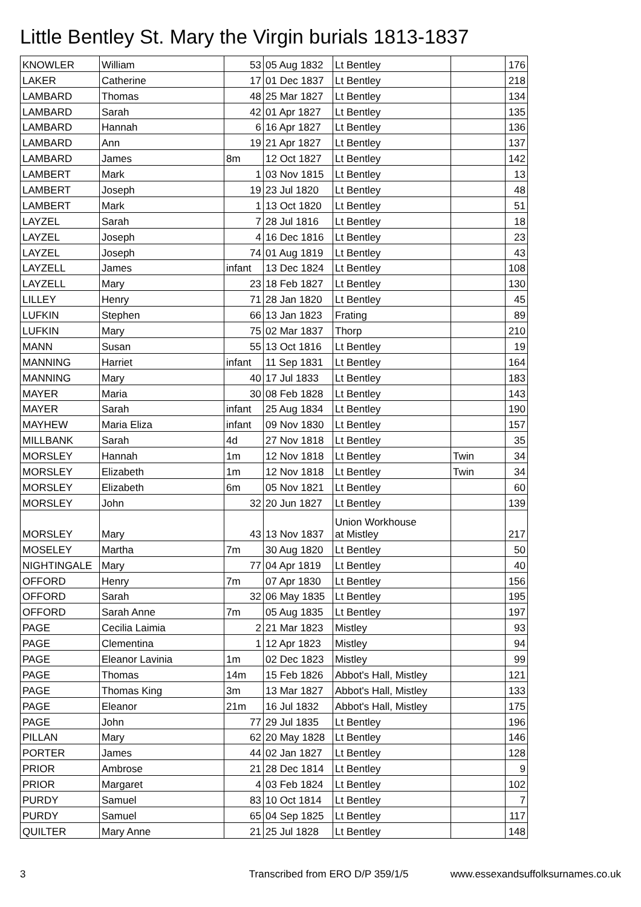Little Bentley St. Mary the Virgin burials 1813-1837
| KNOWLER | William | 53 | 05 Aug 1832 | Lt Bentley | | 176 |
| LAKER | Catherine | 17 | 01 Dec 1837 | Lt Bentley | | 218 |
| LAMBARD | Thomas | 48 | 25 Mar 1827 | Lt Bentley | | 134 |
| LAMBARD | Sarah | 42 | 01 Apr 1827 | Lt Bentley | | 135 |
| LAMBARD | Hannah | 6 | 16 Apr 1827 | Lt Bentley | | 136 |
| LAMBARD | Ann | 19 | 21 Apr 1827 | Lt Bentley | | 137 |
| LAMBARD | James | 8m | 12 Oct 1827 | Lt Bentley | | 142 |
| LAMBERT | Mark | 1 | 03 Nov 1815 | Lt Bentley | | 13 |
| LAMBERT | Joseph | 19 | 23 Jul 1820 | Lt Bentley | | 48 |
| LAMBERT | Mark | 1 | 13 Oct 1820 | Lt Bentley | | 51 |
| LAYZEL | Sarah | 7 | 28 Jul 1816 | Lt Bentley | | 18 |
| LAYZEL | Joseph | 4 | 16 Dec 1816 | Lt Bentley | | 23 |
| LAYZEL | Joseph | 74 | 01 Aug 1819 | Lt Bentley | | 43 |
| LAYZELL | James | infant | 13 Dec 1824 | Lt Bentley | | 108 |
| LAYZELL | Mary | 23 | 18 Feb 1827 | Lt Bentley | | 130 |
| LILLEY | Henry | 71 | 28 Jan 1820 | Lt Bentley | | 45 |
| LUFKIN | Stephen | 66 | 13 Jan 1823 | Frating | | 89 |
| LUFKIN | Mary | 75 | 02 Mar 1837 | Thorp | | 210 |
| MANN | Susan | 55 | 13 Oct 1816 | Lt Bentley | | 19 |
| MANNING | Harriet | infant | 11 Sep 1831 | Lt Bentley | | 164 |
| MANNING | Mary | 40 | 17 Jul 1833 | Lt Bentley | | 183 |
| MAYER | Maria | 30 | 08 Feb 1828 | Lt Bentley | | 143 |
| MAYER | Sarah | infant | 25 Aug 1834 | Lt Bentley | | 190 |
| MAYHEW | Maria Eliza | infant | 09 Nov 1830 | Lt Bentley | | 157 |
| MILLBANK | Sarah | 4d | 27 Nov 1818 | Lt Bentley | | 35 |
| MORSLEY | Hannah | 1m | 12 Nov 1818 | Lt Bentley | Twin | 34 |
| MORSLEY | Elizabeth | 1m | 12 Nov 1818 | Lt Bentley | Twin | 34 |
| MORSLEY | Elizabeth | 6m | 05 Nov 1821 | Lt Bentley | | 60 |
| MORSLEY | John | 32 | 20 Jun 1827 | Lt Bentley | | 139 |
| MORSLEY | Mary | 43 | 13 Nov 1837 | Union Workhouse at Mistley | | 217 |
| MOSELEY | Martha | 7m | 30 Aug 1820 | Lt Bentley | | 50 |
| NIGHTINGALE | Mary | 77 | 04 Apr 1819 | Lt Bentley | | 40 |
| OFFORD | Henry | 7m | 07 Apr 1830 | Lt Bentley | | 156 |
| OFFORD | Sarah | 32 | 06 May 1835 | Lt Bentley | | 195 |
| OFFORD | Sarah Anne | 7m | 05 Aug 1835 | Lt Bentley | | 197 |
| PAGE | Cecilia Laimia | 2 | 21 Mar 1823 | Mistley | | 93 |
| PAGE | Clementina | 1 | 12 Apr 1823 | Mistley | | 94 |
| PAGE | Eleanor Lavinia | 1m | 02 Dec 1823 | Mistley | | 99 |
| PAGE | Thomas | 14m | 15 Feb 1826 | Abbot's Hall, Mistley | | 121 |
| PAGE | Thomas King | 3m | 13 Mar 1827 | Abbot's Hall, Mistley | | 133 |
| PAGE | Eleanor | 21m | 16 Jul 1832 | Abbot's Hall, Mistley | | 175 |
| PAGE | John | 77 | 29 Jul 1835 | Lt Bentley | | 196 |
| PILLAN | Mary | 62 | 20 May 1828 | Lt Bentley | | 146 |
| PORTER | James | 44 | 02 Jan 1827 | Lt Bentley | | 128 |
| PRIOR | Ambrose | 21 | 28 Dec 1814 | Lt Bentley | | 9 |
| PRIOR | Margaret | 4 | 03 Feb 1824 | Lt Bentley | | 102 |
| PURDY | Samuel | 83 | 10 Oct 1814 | Lt Bentley | | 7 |
| PURDY | Samuel | 65 | 04 Sep 1825 | Lt Bentley | | 117 |
| QUILTER | Mary Anne | 21 | 25 Jul 1828 | Lt Bentley | | 148 |
3 Transcribed from ERO D/P 359/1/5 www.essexandsuffolksurnames.co.uk